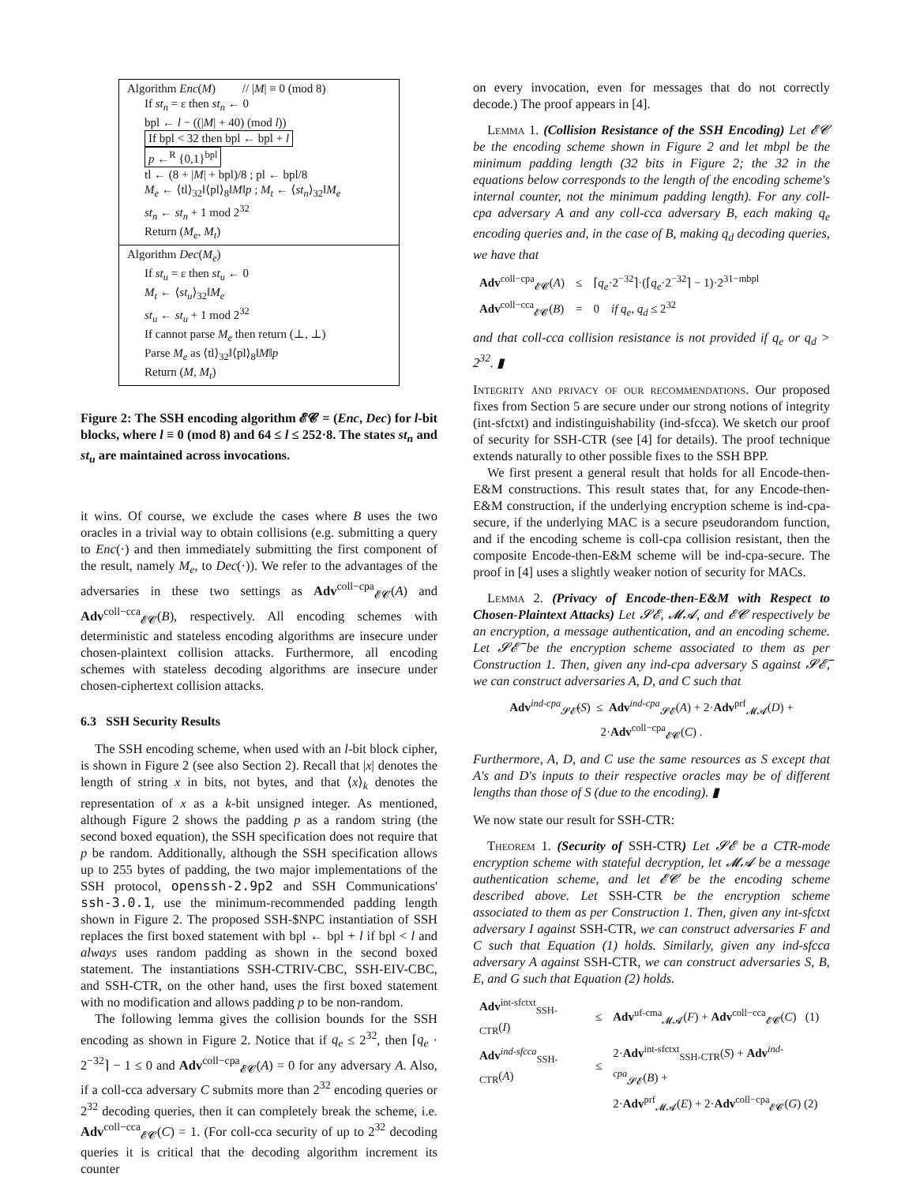Algorithm Enc(M) // |M| ≡ 0 (mod 8)
If st<sub>n</sub> = ε then st<sub>n</sub> ← 0
bpl ← l − ((|M| + 40) (mod l))
If bpl < 32 then bpl ← bpl + l
p ←<sup>R</sup> {0,1}<sup>bpl</sup>
tl ← (8 + |M| + bpl)/8 ; pl ← bpl/8
M<sub>e</sub> ← ⟨tl⟩<sub>32</sub>‖⟨pl⟩<sub>8</sub>‖M‖p ; M<sub>t</sub> ← ⟨st<sub>n</sub>⟩<sub>32</sub>‖M<sub>e</sub>
st<sub>n</sub> ← st<sub>n</sub> + 1 mod 2<sup>32</sup>
Return (M<sub>e</sub>, M<sub>t</sub>)
Algorithm Dec(M<sub>e</sub>)
If st<sub>u</sub> = ε then st<sub>u</sub> ← 0
M<sub>t</sub> ← ⟨st<sub>u</sub>⟩<sub>32</sub>‖M<sub>e</sub>
st<sub>u</sub> ← st<sub>u</sub> + 1 mod 2<sup>32</sup>
If cannot parse M<sub>e</sub> then return (⊥, ⊥)
Parse M<sub>e</sub> as ⟨tl⟩<sub>32</sub>‖⟨pl⟩<sub>8</sub>‖M‖p
Return (M, M<sub>t</sub>)
Figure 2: The SSH encoding algorithm 𝓔𝓒 = (Enc, Dec) for l-bit blocks, where l ≡ 0 (mod 8) and 64 ≤ l ≤ 252·8. The states st<sub>n</sub> and st<sub>u</sub> are maintained across invocations.
it wins. Of course, we exclude the cases where B uses the two oracles in a trivial way to obtain collisions (e.g. submitting a query to Enc(·) and then immediately submitting the first component of the result, namely M<sub>e</sub>, to Dec(·)). We refer to the advantages of the adversaries in these two settings as Adv<sup>coll−cpa</sup><sub>𝓔𝓒</sub>(A) and Adv<sup>coll−cca</sup><sub>𝓔𝓒</sub>(B), respectively. All encoding schemes with deterministic and stateless encoding algorithms are insecure under chosen-plaintext collision attacks. Furthermore, all encoding schemes with stateless decoding algorithms are insecure under chosen-ciphertext collision attacks.
6.3 SSH Security Results
The SSH encoding scheme, when used with an l-bit block cipher, is shown in Figure 2 (see also Section 2). Recall that |x| denotes the length of string x in bits, not bytes, and that ⟨x⟩<sub>k</sub> denotes the representation of x as a k-bit unsigned integer. As mentioned, although Figure 2 shows the padding p as a random string (the second boxed equation), the SSH specification does not require that p be random. Additionally, although the SSH specification allows up to 255 bytes of padding, the two major implementations of the SSH protocol, openssh-2.9p2 and SSH Communications' ssh-3.0.1, use the minimum-recommended padding length shown in Figure 2. The proposed SSH-$NPC instantiation of SSH replaces the first boxed statement with bpl ← bpl + l if bpl < l and always uses random padding as shown in the second boxed statement. The instantiations SSH-CTRIV-CBC, SSH-EIV-CBC, and SSH-CTR, on the other hand, uses the first boxed statement with no modification and allows padding p to be non-random.
The following lemma gives the collision bounds for the SSH encoding as shown in Figure 2. Notice that if q<sub>e</sub> ≤ 2<sup>32</sup>, then ⌈q<sub>e</sub> · 2<sup>−32</sup>⌉ − 1 ≤ 0 and Adv<sup>coll−cpa</sup><sub>𝓔𝓒</sub>(A) = 0 for any adversary A. Also, if a coll-cca adversary C submits more than 2<sup>32</sup> encoding queries or 2<sup>32</sup> decoding queries, then it can completely break the scheme, i.e. Adv<sup>coll−cca</sup><sub>𝓔𝓒</sub>(C) = 1. (For coll-cca security of up to 2<sup>32</sup> decoding queries it is critical that the decoding algorithm increment its counter
on every invocation, even for messages that do not correctly decode.) The proof appears in [4].
Lemma 1. (Collision Resistance of the SSH Encoding) Let 𝓔𝓒 be the encoding scheme shown in Figure 2 and let mbpl be the minimum padding length (32 bits in Figure 2; the 32 in the equations below corresponds to the length of the encoding scheme's internal counter, not the minimum padding length). For any coll-cpa adversary A and any coll-cca adversary B, each making q<sub>e</sub> encoding queries and, in the case of B, making q<sub>d</sub> decoding queries, we have that
| Adv<sup>coll−cpa</sup><sub>𝓔𝓒</sub>( A ) | ≤ | ⌈ q<sub>e</sub> ·2<sup>−32</sup>⌉·(⌈ q<sub>e</sub> ·2<sup>−32</sup>⌉ − 1)·2<sup>31−mbpl</sup> |
| Adv<sup>coll−cca</sup><sub>𝓔𝓒</sub>( B ) | = | 0 if q<sub>e</sub>, q<sub>d</sub> ≤ 2<sup>32</sup> |
and that coll-cca collision resistance is not provided if q<sub>e</sub> or q<sub>d</sub> > 2<sup>32</sup>. ▮
Integrity and privacy of our recommendations. Our proposed fixes from Section 5 are secure under our strong notions of integrity (int-sfctxt) and indistinguishability (ind-sfcca). We sketch our proof of security for SSH-CTR (see [4] for details). The proof technique extends naturally to other possible fixes to the SSH BPP.
We first present a general result that holds for all Encode-then-E&M constructions. This result states that, for any Encode-then-E&M construction, if the underlying encryption scheme is ind-cpa-secure, if the underlying MAC is a secure pseudorandom function, and if the encoding scheme is coll-cpa collision resistant, then the composite Encode-then-E&M scheme will be ind-cpa-secure. The proof in [4] uses a slightly weaker notion of security for MACs.
Lemma 2. (Privacy of Encode-then-E&M with Respect to Chosen-Plaintext Attacks) Let 𝓢𝓔, 𝓜𝓐, and 𝓔𝓒 respectively be an encryption, a message authentication, and an encoding scheme. Let 𝓢𝓔̅ be the encryption scheme associated to them as per Construction 1. Then, given any ind-cpa adversary S against 𝓢𝓔̅, we can construct adversaries A, D, and C such that
Adv<sup>ind-cpa</sup><sub>𝓢𝓔̅</sub>(S) ≤ Adv<sup>ind-cpa</sup><sub>𝓢𝓔</sub>(A) + 2·Adv<sup>prf</sup><sub>𝓜𝓐</sub>(D) +
2·Adv<sup>coll−cpa</sup><sub>𝓔𝓒</sub>(C) .
Furthermore, A, D, and C use the same resources as S except that A's and D's inputs to their respective oracles may be of different lengths than those of S (due to the encoding). ▮
We now state our result for SSH-CTR:
Theorem 1. (Security of SSH-CTR) Let 𝓢𝓔 be a CTR-mode encryption scheme with stateful decryption, let 𝓜𝓐 be a message authentication scheme, and let 𝓔𝓒 be the encoding scheme described above. Let SSH-CTR be the encryption scheme associated to them as per Construction 1. Then, given any int-sfctxt adversary I against SSH-CTR, we can construct adversaries F and C such that Equation (1) holds. Similarly, given any ind-sfcca adversary A against SSH-CTR, we can construct adversaries S, B, E, and G such that Equation (2) holds.
| Adv<sup>int-sfctxt</sup><sub>SSH-CTR</sub>( I ) | ≤ | Adv<sup>uf-cma</sup><sub>𝓜𝓐</sub>( F ) + Adv<sup>coll−cca</sup><sub>𝓔𝓒</sub>( C ) (1) |
| Adv<sup>ind-sfcca</sup><sub>SSH-CTR</sub>( A ) | ≤ | 2· Adv<sup>int-sfctxt</sup><sub>SSH-CTR</sub>( S ) + Adv<sup>ind-cpa</sup><sub>𝓢𝓔</sub>( B ) + |
| | | 2· Adv<sup>prf</sup><sub>𝓜𝓐</sub>( E ) + 2· Adv<sup>coll−cpa</sup><sub>𝓔𝓒</sub>( G ) (2) |